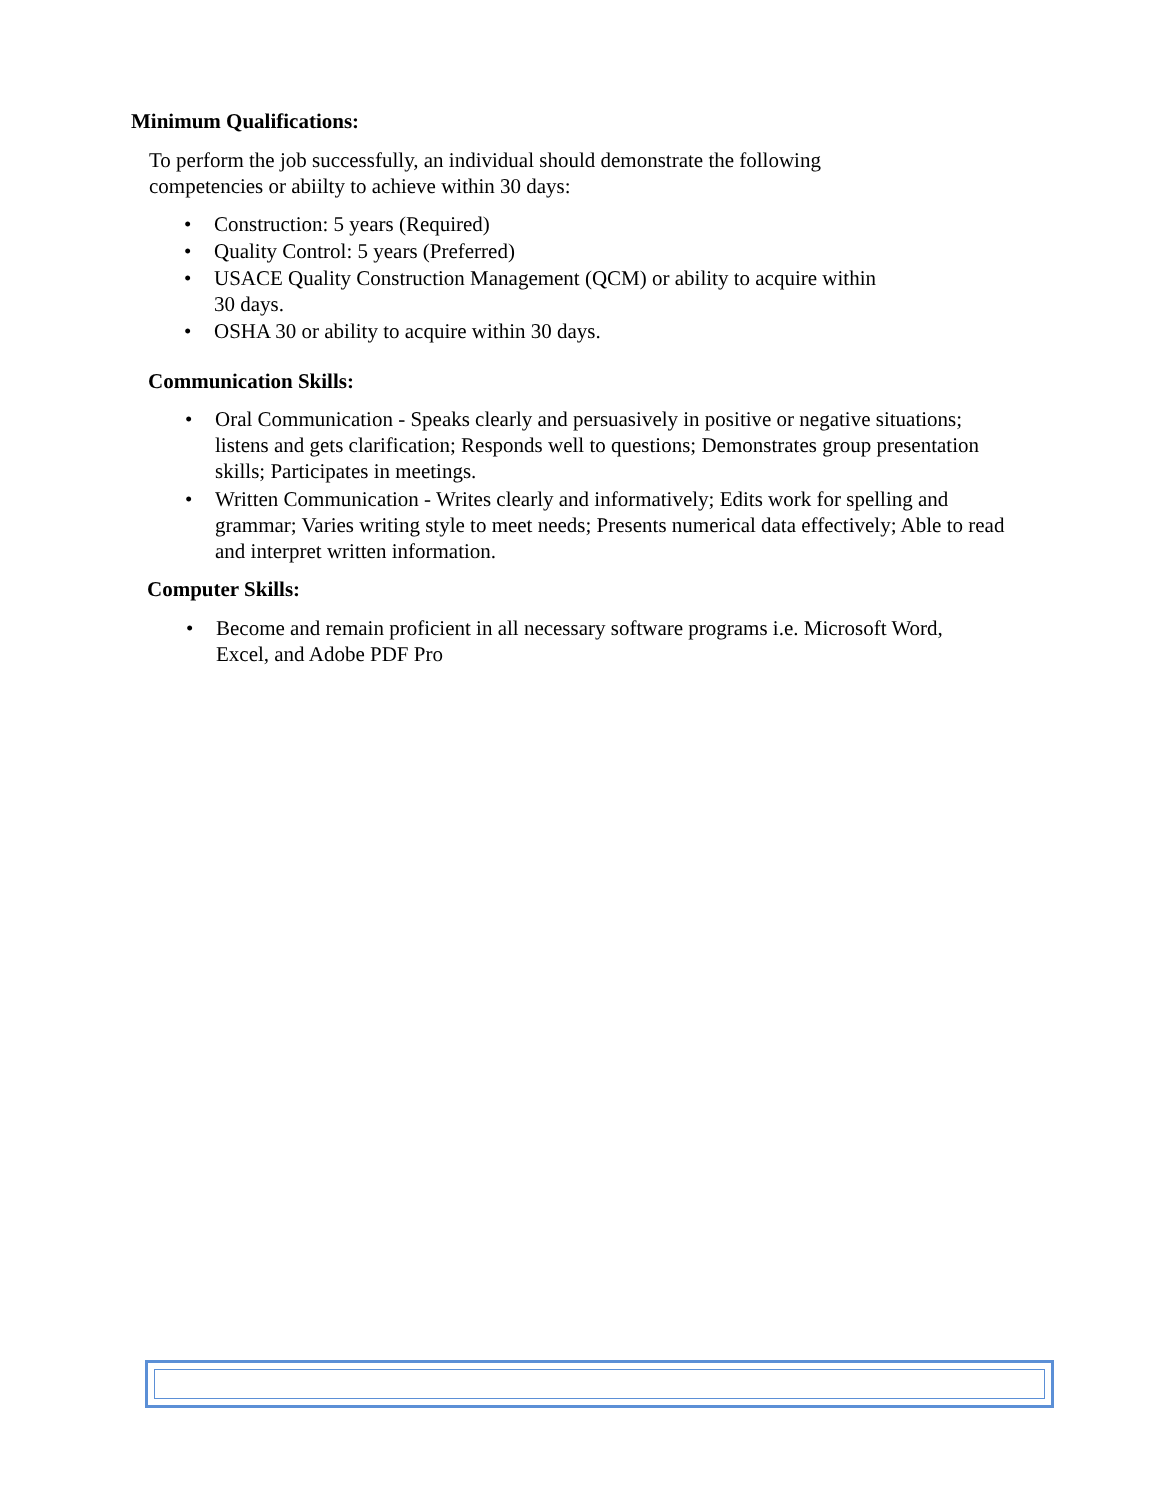Minimum Qualifications:
To perform the job successfully, an individual should demonstrate the following competencies or abiilty to achieve within 30 days:
• Construction: 5 years (Required)
• Quality Control: 5 years (Preferred)
• USACE Quality Construction Management (QCM) or ability to acquire within 30 days.
• OSHA 30 or ability to acquire within 30 days.
Communication Skills:
• Oral Communication - Speaks clearly and persuasively in positive or negative situations; listens and gets clarification; Responds well to questions; Demonstrates group presentation skills; Participates in meetings.
• Written Communication - Writes clearly and informatively; Edits work for spelling and grammar; Varies writing style to meet needs; Presents numerical data effectively; Able to read and interpret written information.
Computer Skills:
• Become and remain proficient in all necessary software programs i.e. Microsoft Word, Excel, and Adobe PDF Pro